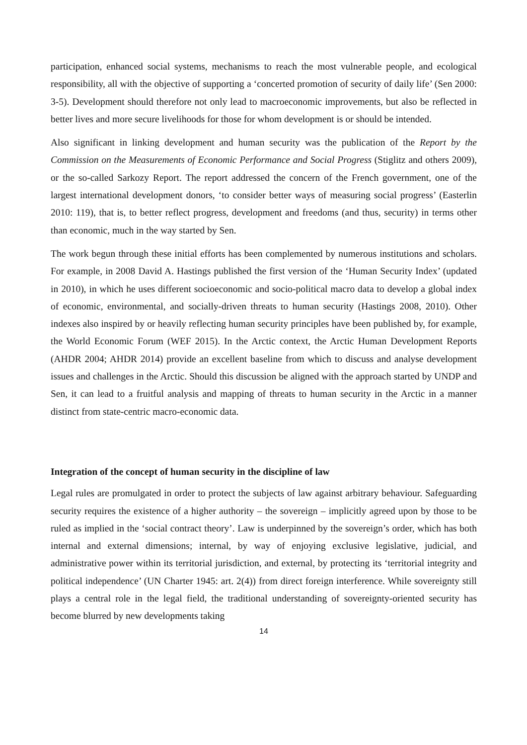participation, enhanced social systems, mechanisms to reach the most vulnerable people, and ecological responsibility, all with the objective of supporting a ‘concerted promotion of security of daily life’ (Sen 2000: 3-5). Development should therefore not only lead to macroeconomic improvements, but also be reflected in better lives and more secure livelihoods for those for whom development is or should be intended.
Also significant in linking development and human security was the publication of the Report by the Commission on the Measurements of Economic Performance and Social Progress (Stiglitz and others 2009), or the so-called Sarkozy Report. The report addressed the concern of the French government, one of the largest international development donors, ‘to consider better ways of measuring social progress’ (Easterlin 2010: 119), that is, to better reflect progress, development and freedoms (and thus, security) in terms other than economic, much in the way started by Sen.
The work begun through these initial efforts has been complemented by numerous institutions and scholars. For example, in 2008 David A. Hastings published the first version of the ‘Human Security Index’ (updated in 2010), in which he uses different socioeconomic and socio-political macro data to develop a global index of economic, environmental, and socially-driven threats to human security (Hastings 2008, 2010). Other indexes also inspired by or heavily reflecting human security principles have been published by, for example, the World Economic Forum (WEF 2015). In the Arctic context, the Arctic Human Development Reports (AHDR 2004; AHDR 2014) provide an excellent baseline from which to discuss and analyse development issues and challenges in the Arctic. Should this discussion be aligned with the approach started by UNDP and Sen, it can lead to a fruitful analysis and mapping of threats to human security in the Arctic in a manner distinct from state-centric macro-economic data.
Integration of the concept of human security in the discipline of law
Legal rules are promulgated in order to protect the subjects of law against arbitrary behaviour. Safeguarding security requires the existence of a higher authority – the sovereign – implicitly agreed upon by those to be ruled as implied in the ‘social contract theory’. Law is underpinned by the sovereign’s order, which has both internal and external dimensions; internal, by way of enjoying exclusive legislative, judicial, and administrative power within its territorial jurisdiction, and external, by protecting its ‘territorial integrity and political independence’ (UN Charter 1945: art. 2(4)) from direct foreign interference. While sovereignty still plays a central role in the legal field, the traditional understanding of sovereignty-oriented security has become blurred by new developments taking
14